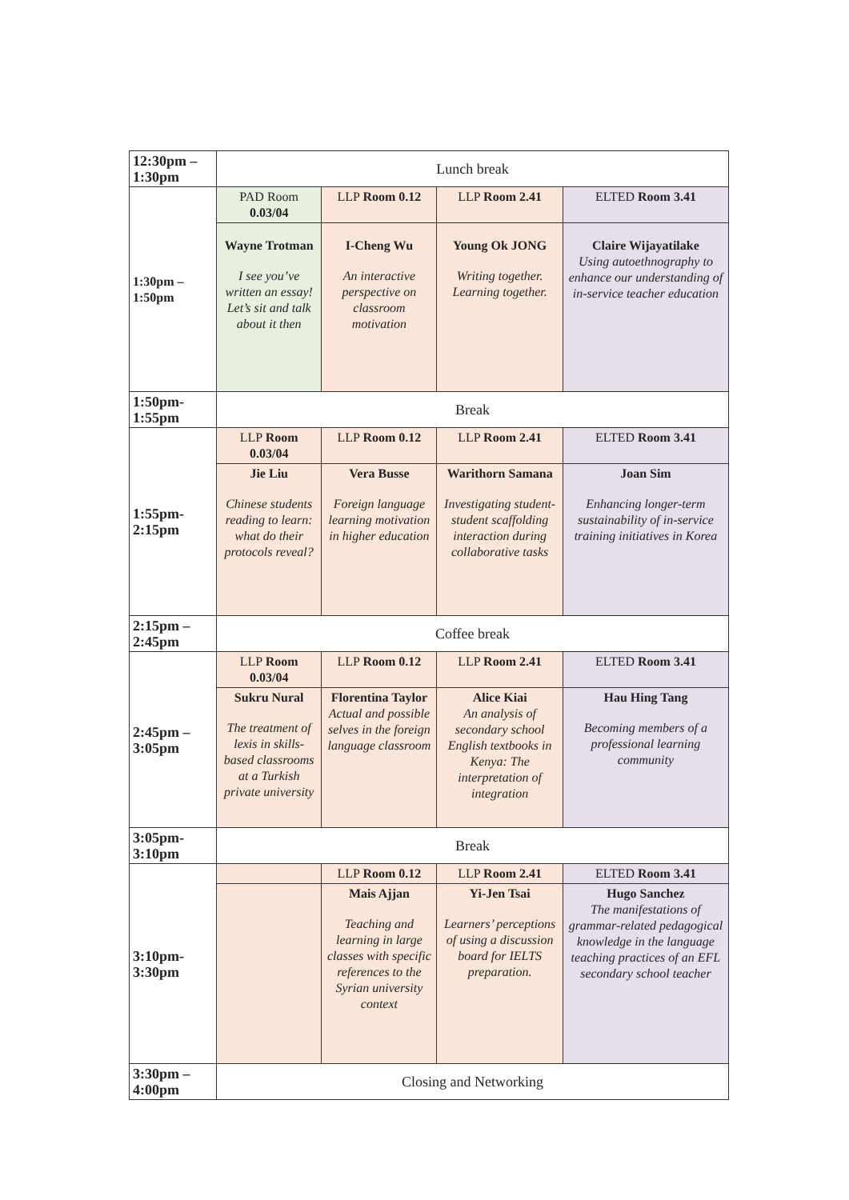| 12:30pm – 1:30pm | Lunch break | | | |
| 1:30pm – 1:50pm | PAD Room 0.03/04 | LLP Room 0.12 | LLP Room 2.41 | ELTED Room 3.41 |
| | Wayne Trotman I see you’ve written an essay! Let’s sit and talk about it then | I-Cheng Wu An interactive perspective on classroom motivation | Young Ok JONG Writing together. Learning together. | Claire Wijayatilake Using autoethnography to enhance our understanding of in-service teacher education |
| 1:50pm- 1:55pm | Break | | | |
| 1:55pm- 2:15pm | LLP Room 0.03/04 | LLP Room 0.12 | LLP Room 2.41 | ELTED Room 3.41 |
| | Jie Liu Chinese students reading to learn: what do their protocols reveal? | Vera Busse Foreign language learning motivation in higher education | Warithorn Samana Investigating student-student scaffolding interaction during collaborative tasks | Joan Sim Enhancing longer-term sustainability of in-service training initiatives in Korea |
| 2:15pm – 2:45pm | Coffee break | | | |
| 2:45pm – 3:05pm | LLP Room 0.03/04 | LLP Room 0.12 | LLP Room 2.41 | ELTED Room 3.41 |
| | Sukru Nural The treatment of lexis in skills-based classrooms at a Turkish private university | Florentina Taylor Actual and possible selves in the foreign language classroom | Alice Kiai An analysis of secondary school English textbooks in Kenya: The interpretation of integration | Hau Hing Tang Becoming members of a professional learning community |
| 3:05pm- 3:10pm | Break | | | |
| 3:10pm- 3:30pm | | LLP Room 0.12 | LLP Room 2.41 | ELTED Room 3.41 |
| | | Mais Ajjan Teaching and learning in large classes with specific references to the Syrian university context | Yi-Jen Tsai Learners’ perceptions of using a discussion board for IELTS preparation. | Hugo Sanchez The manifestations of grammar-related pedagogical knowledge in the language teaching practices of an EFL secondary school teacher |
| 3:30pm – 4:00pm | Closing and Networking | | | |